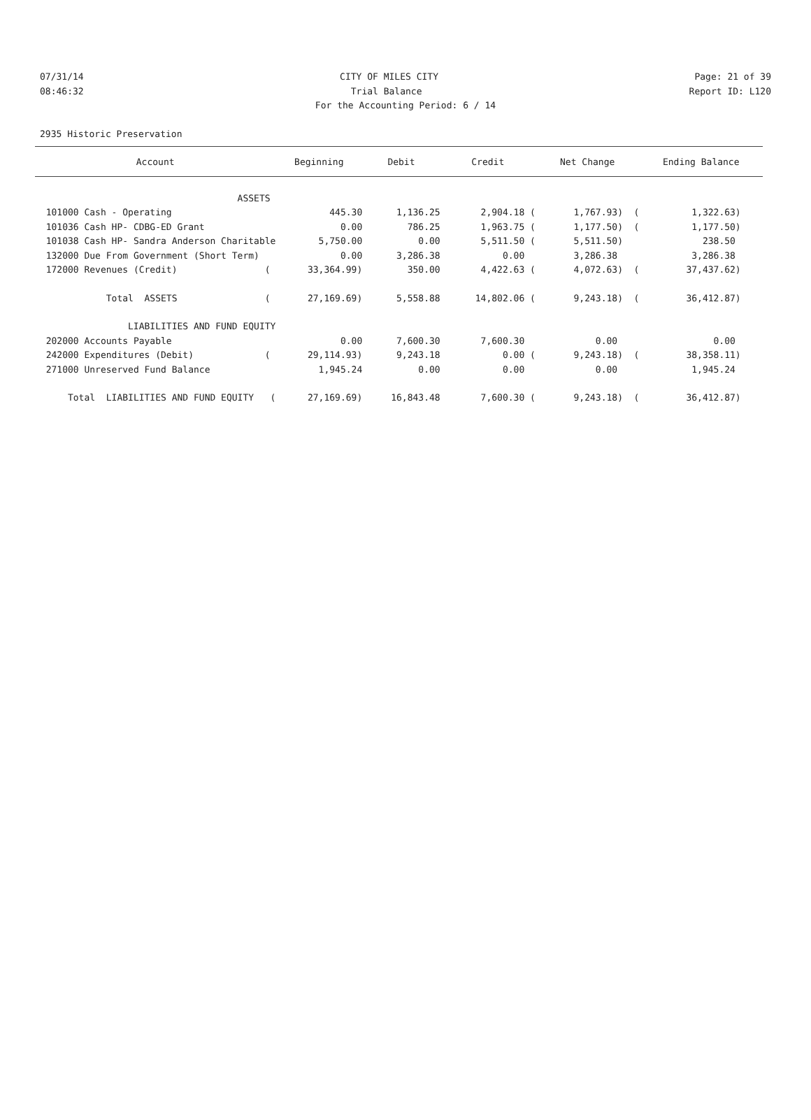07/31/14 CITY OF MILES CITY Page: 21 of 39
08:46:32 Trial Balance Report ID: L120
For the Accounting Period: 6 / 14
2935 Historic Preservation
| Account | Beginning | Debit | Credit | Net Change | Ending Balance |
| --- | --- | --- | --- | --- | --- |
| ASSETS | | | | | |
| 101000 Cash - Operating | 445.30 | 1,136.25 | 2,904.18 ( | 1,767.93) ( | 1,322.63) |
| 101036 Cash HP- CDBG-ED Grant | 0.00 | 786.25 | 1,963.75 ( | 1,177.50) ( | 1,177.50) |
| 101038 Cash HP- Sandra Anderson Charitable | 5,750.00 | 0.00 | 5,511.50 ( | 5,511.50) | 238.50 |
| 132000 Due From Government (Short Term) | 0.00 | 3,286.38 | 0.00 | 3,286.38 | 3,286.38 |
| 172000 Revenues (Credit) ( | 33,364.99) | 350.00 | 4,422.63 ( | 4,072.63) ( | 37,437.62) |
| Total ASSETS ( | 27,169.69) | 5,558.88 | 14,802.06 ( | 9,243.18) ( | 36,412.87) |
| LIABILITIES AND FUND EQUITY | | | | | |
| 202000 Accounts Payable | 0.00 | 7,600.30 | 7,600.30 | 0.00 | 0.00 |
| 242000 Expenditures (Debit) ( | 29,114.93) | 9,243.18 | 0.00 ( | 9,243.18) ( | 38,358.11) |
| 271000 Unreserved Fund Balance | 1,945.24 | 0.00 | 0.00 | 0.00 | 1,945.24 |
| Total LIABILITIES AND FUND EQUITY ( | 27,169.69) | 16,843.48 | 7,600.30 ( | 9,243.18) ( | 36,412.87) |